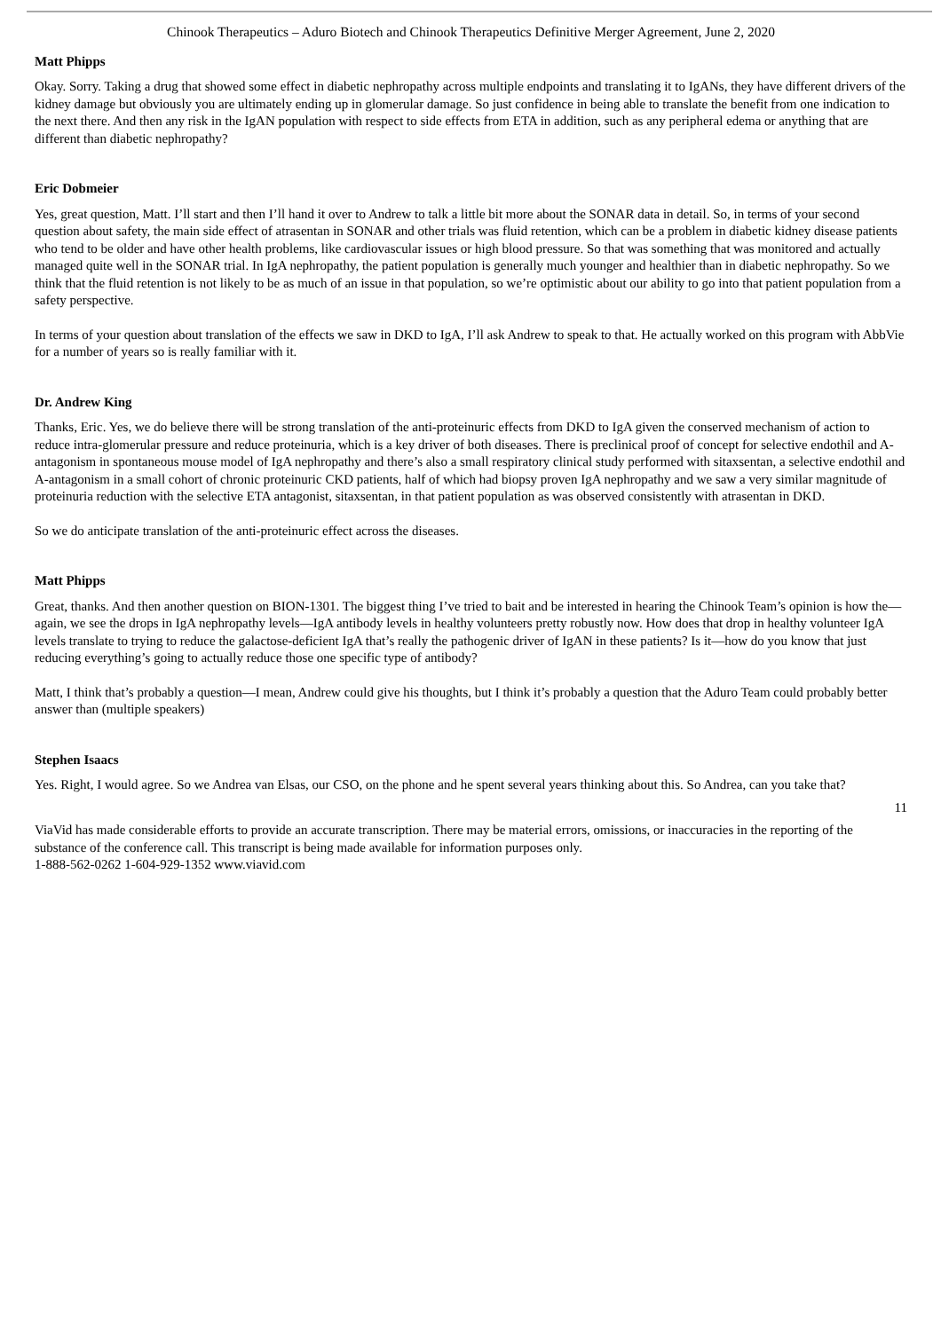Chinook Therapeutics – Aduro Biotech and Chinook Therapeutics Definitive Merger Agreement, June 2, 2020
Matt Phipps
Okay. Sorry. Taking a drug that showed some effect in diabetic nephropathy across multiple endpoints and translating it to IgANs, they have different drivers of the kidney damage but obviously you are ultimately ending up in glomerular damage. So just confidence in being able to translate the benefit from one indication to the next there. And then any risk in the IgAN population with respect to side effects from ETA in addition, such as any peripheral edema or anything that are different than diabetic nephropathy?
Eric Dobmeier
Yes, great question, Matt. I’ll start and then I’ll hand it over to Andrew to talk a little bit more about the SONAR data in detail. So, in terms of your second question about safety, the main side effect of atrasentan in SONAR and other trials was fluid retention, which can be a problem in diabetic kidney disease patients who tend to be older and have other health problems, like cardiovascular issues or high blood pressure. So that was something that was monitored and actually managed quite well in the SONAR trial. In IgA nephropathy, the patient population is generally much younger and healthier than in diabetic nephropathy. So we think that the fluid retention is not likely to be as much of an issue in that population, so we’re optimistic about our ability to go into that patient population from a safety perspective.
In terms of your question about translation of the effects we saw in DKD to IgA, I’ll ask Andrew to speak to that. He actually worked on this program with AbbVie for a number of years so is really familiar with it.
Dr. Andrew King
Thanks, Eric. Yes, we do believe there will be strong translation of the anti-proteinuric effects from DKD to IgA given the conserved mechanism of action to reduce intra-glomerular pressure and reduce proteinuria, which is a key driver of both diseases. There is preclinical proof of concept for selective endothil and A-antagonism in spontaneous mouse model of IgA nephropathy and there’s also a small respiratory clinical study performed with sitaxsentan, a selective endothil and A-antagonism in a small cohort of chronic proteinuric CKD patients, half of which had biopsy proven IgA nephropathy and we saw a very similar magnitude of proteinuria reduction with the selective ETA antagonist, sitaxsentan, in that patient population as was observed consistently with atrasentan in DKD.
So we do anticipate translation of the anti-proteinuric effect across the diseases.
Matt Phipps
Great, thanks. And then another question on BION-1301. The biggest thing I’ve tried to bait and be interested in hearing the Chinook Team’s opinion is how the—again, we see the drops in IgA nephropathy levels—IgA antibody levels in healthy volunteers pretty robustly now. How does that drop in healthy volunteer IgA levels translate to trying to reduce the galactose-deficient IgA that’s really the pathogenic driver of IgAN in these patients? Is it—how do you know that just reducing everything’s going to actually reduce those one specific type of antibody?
Matt, I think that’s probably a question—I mean, Andrew could give his thoughts, but I think it’s probably a question that the Aduro Team could probably better answer than (multiple speakers)
Stephen Isaacs
Yes. Right, I would agree. So we Andrea van Elsas, our CSO, on the phone and he spent several years thinking about this. So Andrea, can you take that?
11
ViaVid has made considerable efforts to provide an accurate transcription. There may be material errors, omissions, or inaccuracies in the reporting of the substance of the conference call. This transcript is being made available for information purposes only.
1-888-562-0262 1-604-929-1352 www.viavid.com